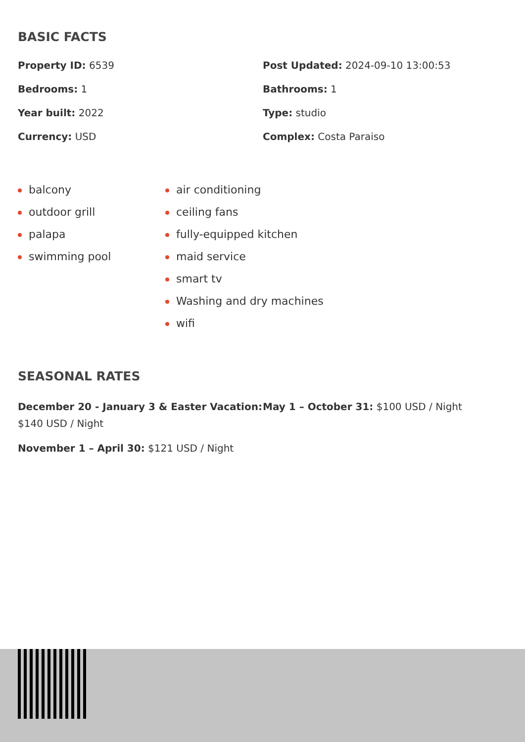BASIC FACTS
Property ID: 6539
Post Updated: 2024-09-10 13:00:53
Bedrooms: 1
Bathrooms: 1
Year built: 2022
Type: studio
Currency: USD
Complex: Costa Paraiso
balcony
outdoor grill
palapa
swimming pool
air conditioning
ceiling fans
fully-equipped kitchen
maid service
smart tv
Washing and dry machines
wifi
SEASONAL RATES
December 20 - January 3 & Easter Vacation: $140 USD / Night
May 1 – October 31: $100 USD / Night
November 1 – April 30: $121 USD / Night